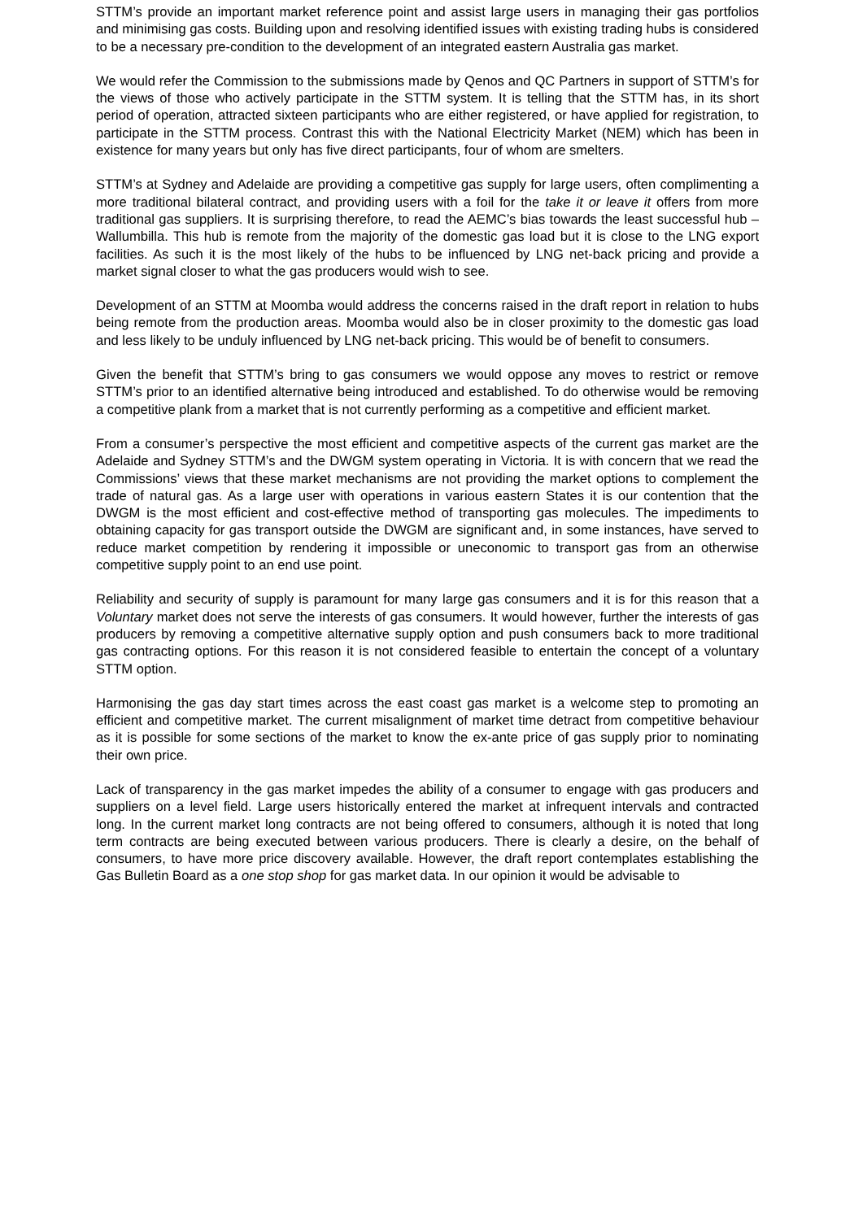STTM’s provide an important market reference point and assist large users in managing their gas portfolios and minimising gas costs. Building upon and resolving identified issues with existing trading hubs is considered to be a necessary pre-condition to the development of an integrated eastern Australia gas market.
We would refer the Commission to the submissions made by Qenos and QC Partners in support of STTM’s for the views of those who actively participate in the STTM system. It is telling that the STTM has, in its short period of operation, attracted sixteen participants who are either registered, or have applied for registration, to participate in the STTM process. Contrast this with the National Electricity Market (NEM) which has been in existence for many years but only has five direct participants, four of whom are smelters.
STTM’s at Sydney and Adelaide are providing a competitive gas supply for large users, often complimenting a more traditional bilateral contract, and providing users with a foil for the take it or leave it offers from more traditional gas suppliers. It is surprising therefore, to read the AEMC’s bias towards the least successful hub – Wallumbilla. This hub is remote from the majority of the domestic gas load but it is close to the LNG export facilities. As such it is the most likely of the hubs to be influenced by LNG net-back pricing and provide a market signal closer to what the gas producers would wish to see.
Development of an STTM at Moomba would address the concerns raised in the draft report in relation to hubs being remote from the production areas. Moomba would also be in closer proximity to the domestic gas load and less likely to be unduly influenced by LNG net-back pricing. This would be of benefit to consumers.
Given the benefit that STTM’s bring to gas consumers we would oppose any moves to restrict or remove STTM’s prior to an identified alternative being introduced and established. To do otherwise would be removing a competitive plank from a market that is not currently performing as a competitive and efficient market.
From a consumer’s perspective the most efficient and competitive aspects of the current gas market are the Adelaide and Sydney STTM’s and the DWGM system operating in Victoria. It is with concern that we read the Commissions’ views that these market mechanisms are not providing the market options to complement the trade of natural gas. As a large user with operations in various eastern States it is our contention that the DWGM is the most efficient and cost-effective method of transporting gas molecules. The impediments to obtaining capacity for gas transport outside the DWGM are significant and, in some instances, have served to reduce market competition by rendering it impossible or uneconomic to transport gas from an otherwise competitive supply point to an end use point.
Reliability and security of supply is paramount for many large gas consumers and it is for this reason that a Voluntary market does not serve the interests of gas consumers. It would however, further the interests of gas producers by removing a competitive alternative supply option and push consumers back to more traditional gas contracting options. For this reason it is not considered feasible to entertain the concept of a voluntary STTM option.
Harmonising the gas day start times across the east coast gas market is a welcome step to promoting an efficient and competitive market. The current misalignment of market time detract from competitive behaviour as it is possible for some sections of the market to know the ex-ante price of gas supply prior to nominating their own price.
Lack of transparency in the gas market impedes the ability of a consumer to engage with gas producers and suppliers on a level field. Large users historically entered the market at infrequent intervals and contracted long. In the current market long contracts are not being offered to consumers, although it is noted that long term contracts are being executed between various producers. There is clearly a desire, on the behalf of consumers, to have more price discovery available. However, the draft report contemplates establishing the Gas Bulletin Board as a one stop shop for gas market data. In our opinion it would be advisable to